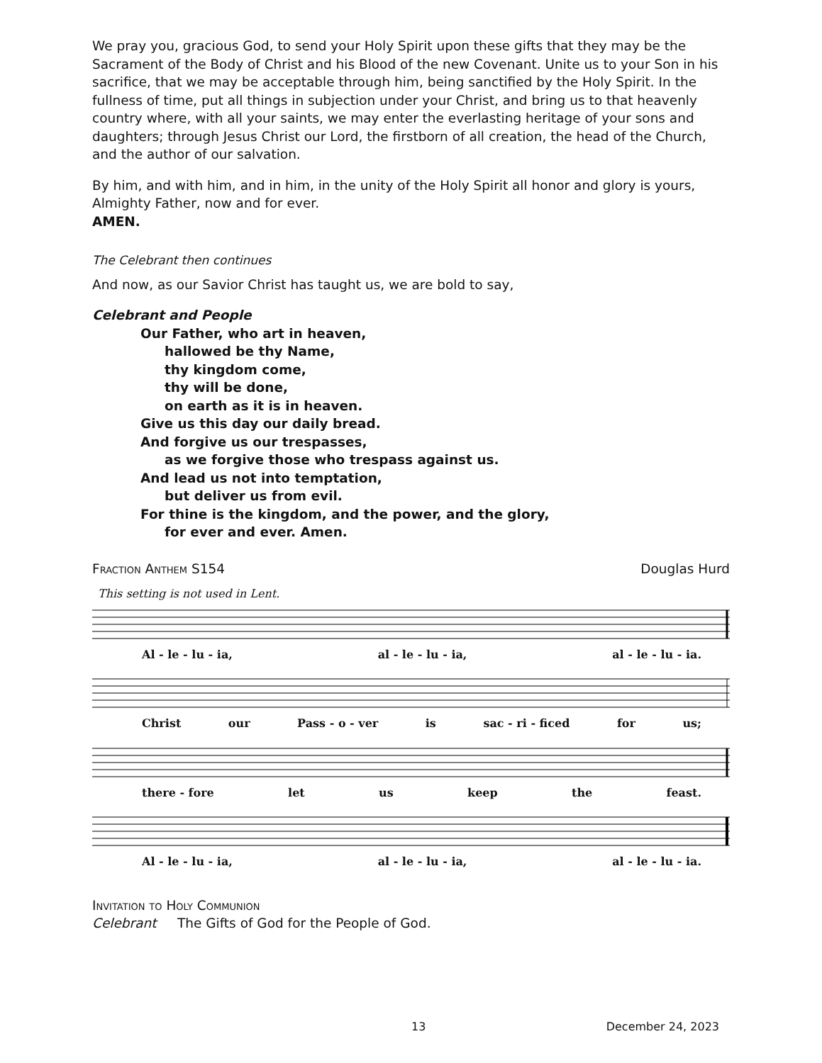We pray you, gracious God, to send your Holy Spirit upon these gifts that they may be the Sacrament of the Body of Christ and his Blood of the new Covenant. Unite us to your Son in his sacrifice, that we may be acceptable through him, being sanctified by the Holy Spirit. In the fullness of time, put all things in subjection under your Christ, and bring us to that heavenly country where, with all your saints, we may enter the everlasting heritage of your sons and daughters; through Jesus Christ our Lord, the firstborn of all creation, the head of the Church, and the author of our salvation.
By him, and with him, and in him, in the unity of the Holy Spirit all honor and glory is yours, Almighty Father, now and for ever.
AMEN.
The Celebrant then continues
And now, as our Savior Christ has taught us, we are bold to say,
Celebrant and People
Our Father, who art in heaven,
hallowed be thy Name,
thy kingdom come,
thy will be done,
on earth as it is in heaven.
Give us this day our daily bread.
And forgive us our trespasses,
as we forgive those who trespass against us.
And lead us not into temptation,
but deliver us from evil.
For thine is the kingdom, and the power, and the glory,
for ever and ever. Amen.
Fraction Anthem S154 Douglas Hurd
This setting is not used in Lent.
Al - le - lu - ia, al - le - lu - ia, al - le - lu - ia.
Christ our Pass - o - ver is sac - ri - ficed for us;
there - fore let us keep the feast.
Al - le - lu - ia, al - le - lu - ia, al - le - lu - ia.
Invitation to Holy Communion
Celebrant The Gifts of God for the People of God.
13 December 24, 2023